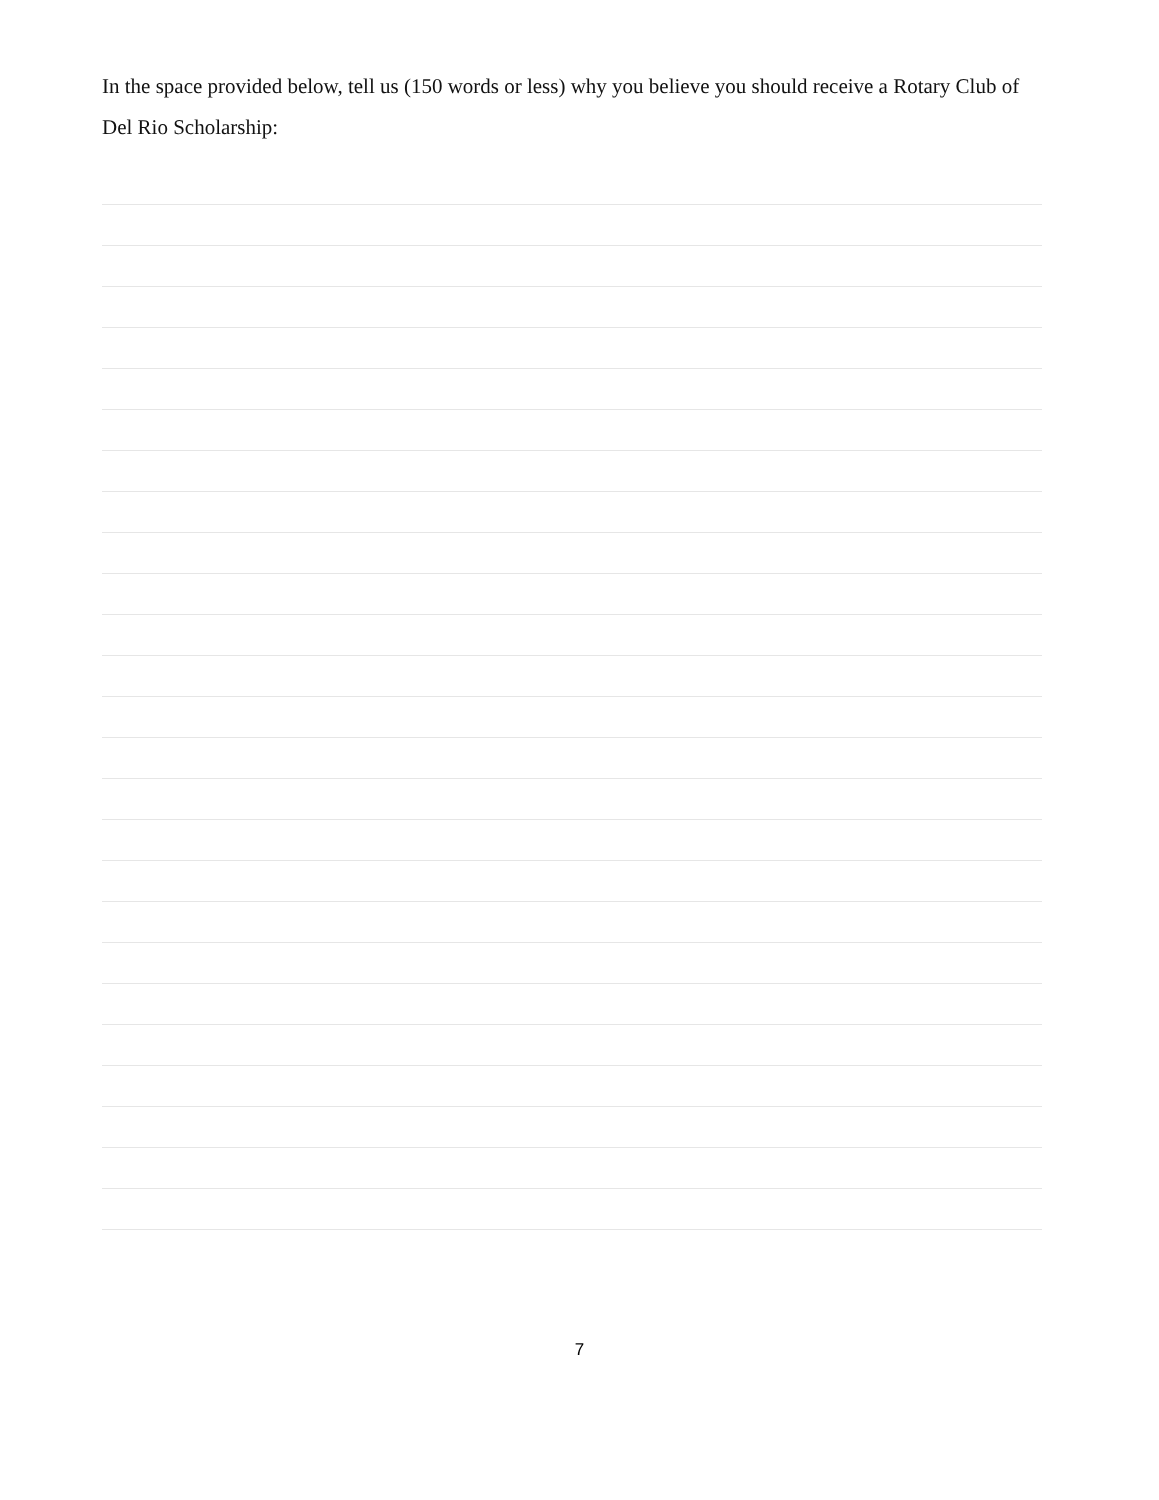In the space provided below, tell us (150 words or less) why you believe you should receive a Rotary Club of Del Rio Scholarship:
7